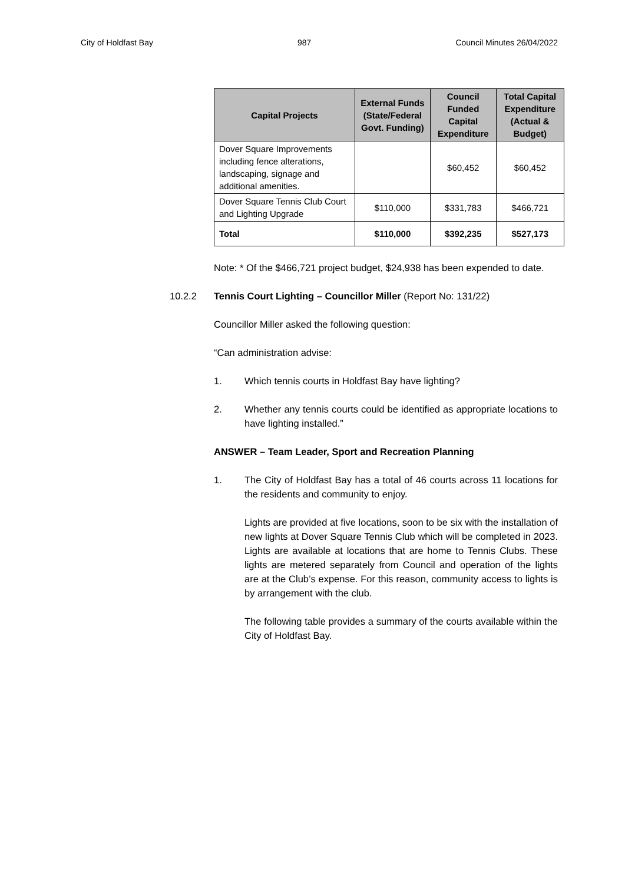City of Holdfast Bay 987 Council Minutes 26/04/2022
| Capital Projects | External Funds (State/Federal Govt. Funding) | Council Funded Capital Expenditure | Total Capital Expenditure (Actual & Budget) |
| --- | --- | --- | --- |
| Dover Square Improvements including fence alterations, landscaping, signage and additional amenities. | | $60,452 | $60,452 |
| Dover Square Tennis Club Court and Lighting Upgrade | $110,000 | $331,783 | $466,721 |
| Total | $110,000 | $392,235 | $527,173 |
Note: * Of the $466,721 project budget, $24,938 has been expended to date.
10.2.2 Tennis Court Lighting – Councillor Miller (Report No: 131/22)
Councillor Miller asked the following question:
“Can administration advise:
1. Which tennis courts in Holdfast Bay have lighting?
2. Whether any tennis courts could be identified as appropriate locations to have lighting installed.”
ANSWER – Team Leader, Sport and Recreation Planning
1. The City of Holdfast Bay has a total of 46 courts across 11 locations for the residents and community to enjoy.
Lights are provided at five locations, soon to be six with the installation of new lights at Dover Square Tennis Club which will be completed in 2023. Lights are available at locations that are home to Tennis Clubs. These lights are metered separately from Council and operation of the lights are at the Club’s expense. For this reason, community access to lights is by arrangement with the club.
The following table provides a summary of the courts available within the City of Holdfast Bay.